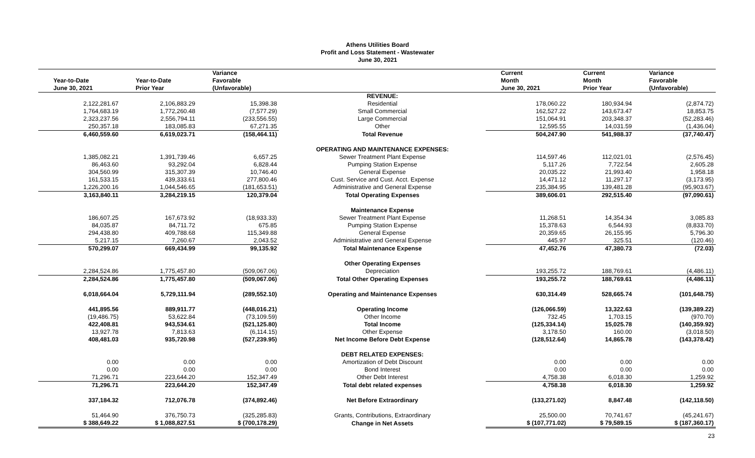Athens Utilities Board
Profit and Loss Statement - Wastewater
June 30, 2021
| Year-to-Date June 30, 2021 | Year-to-Date Prior Year | Variance Favorable (Unfavorable) | | Current Month June 30, 2021 | Current Month Prior Year | Variance Favorable (Unfavorable) |
| --- | --- | --- | --- | --- | --- | --- |
| | | | REVENUE: | | | |
| 2,122,281.67 | 2,106,883.29 | 15,398.38 | Residential | 178,060.22 | 180,934.94 | (2,874.72) |
| 1,764,683.19 | 1,772,260.48 | (7,577.29) | Small Commercial | 162,527.22 | 143,673.47 | 18,853.75 |
| 2,323,237.56 | 2,556,794.11 | (233,556.55) | Large Commercial | 151,064.91 | 203,348.37 | (52,283.46) |
| 250,357.18 | 183,085.83 | 67,271.35 | Other | 12,595.55 | 14,031.59 | (1,436.04) |
| 6,460,559.60 | 6,619,023.71 | (158,464.11) | Total Revenue | 504,247.90 | 541,988.37 | (37,740.47) |
| | | | OPERATING AND MAINTENANCE EXPENSES: | | | |
| 1,385,082.21 | 1,391,739.46 | 6,657.25 | Sewer Treatment Plant Expense | 114,597.46 | 112,021.01 | (2,576.45) |
| 86,463.60 | 93,292.04 | 6,828.44 | Pumping Station Expense | 5,117.26 | 7,722.54 | 2,605.28 |
| 304,560.99 | 315,307.39 | 10,746.40 | General Expense | 20,035.22 | 21,993.40 | 1,958.18 |
| 161,533.15 | 439,333.61 | 277,800.46 | Cust. Service and Cust. Acct. Expense | 14,471.12 | 11,297.17 | (3,173.95) |
| 1,226,200.16 | 1,044,546.65 | (181,653.51) | Administrative and General Expense | 235,384.95 | 139,481.28 | (95,903.67) |
| 3,163,840.11 | 3,284,219.15 | 120,379.04 | Total Operating Expenses | 389,606.01 | 292,515.40 | (97,090.61) |
| | | | Maintenance Expense | | | |
| 186,607.25 | 167,673.92 | (18,933.33) | Sewer Treatment Plant Expense | 11,268.51 | 14,354.34 | 3,085.83 |
| 84,035.87 | 84,711.72 | 675.85 | Pumping Station Expense | 15,378.63 | 6,544.93 | (8,833.70) |
| 294,438.80 | 409,788.68 | 115,349.88 | General Expense | 20,359.65 | 26,155.95 | 5,796.30 |
| 5,217.15 | 7,260.67 | 2,043.52 | Administrative and General Expense | 445.97 | 325.51 | (120.46) |
| 570,299.07 | 669,434.99 | 99,135.92 | Total Maintenance Expense | 47,452.76 | 47,380.73 | (72.03) |
| | | | Other Operating Expenses | | | |
| 2,284,524.86 | 1,775,457.80 | (509,067.06) | Depreciation | 193,255.72 | 188,769.61 | (4,486.11) |
| 2,284,524.86 | 1,775,457.80 | (509,067.06) | Total Other Operating Expenses | 193,255.72 | 188,769.61 | (4,486.11) |
| 6,018,664.04 | 5,729,111.94 | (289,552.10) | Operating and Maintenance Expenses | 630,314.49 | 528,665.74 | (101,648.75) |
| 441,895.56 | 889,911.77 | (448,016.21) | Operating Income | (126,066.59) | 13,322.63 | (139,389.22) |
| (19,486.75) | 53,622.84 | (73,109.59) | Other Income | 732.45 | 1,703.15 | (970.70) |
| 422,408.81 | 943,534.61 | (521,125.80) | Total Income | (125,334.14) | 15,025.78 | (140,359.92) |
| 13,927.78 | 7,813.63 | (6,114.15) | Other Expense | 3,178.50 | 160.00 | (3,018.50) |
| 408,481.03 | 935,720.98 | (527,239.95) | Net Income Before Debt Expense | (128,512.64) | 14,865.78 | (143,378.42) |
| | | | DEBT RELATED EXPENSES: | | | |
| 0.00 | 0.00 | 0.00 | Amortization of Debt Discount | 0.00 | 0.00 | 0.00 |
| 0.00 | 0.00 | 0.00 | Bond Interest | 0.00 | 0.00 | 0.00 |
| 71,296.71 | 223,644.20 | 152,347.49 | Other Debt Interest | 4,758.38 | 6,018.30 | 1,259.92 |
| 71,296.71 | 223,644.20 | 152,347.49 | Total debt related expenses | 4,758.38 | 6,018.30 | 1,259.92 |
| 337,184.32 | 712,076.78 | (374,892.46) | Net Before Extraordinary | (133,271.02) | 8,847.48 | (142,118.50) |
| 51,464.90 | 376,750.73 | (325,285.83) | Grants, Contributions, Extraordinary | 25,500.00 | 70,741.67 | (45,241.67) |
| $ 388,649.22 | $ 1,088,827.51 | $ (700,178.29) | Change in Net Assets | $ (107,771.02) | $ 79,589.15 | $ (187,360.17) |
23